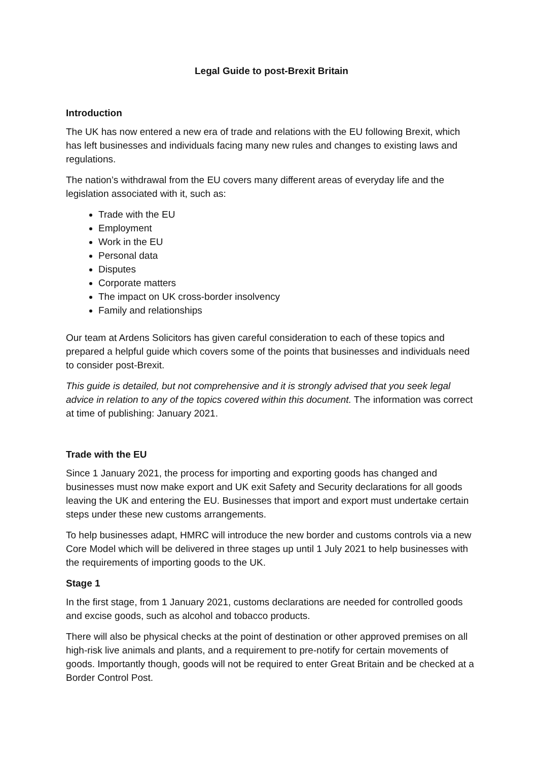Legal Guide to post-Brexit Britain
Introduction
The UK has now entered a new era of trade and relations with the EU following Brexit, which has left businesses and individuals facing many new rules and changes to existing laws and regulations.
The nation’s withdrawal from the EU covers many different areas of everyday life and the legislation associated with it, such as:
Trade with the EU
Employment
Work in the EU
Personal data
Disputes
Corporate matters
The impact on UK cross-border insolvency
Family and relationships
Our team at Ardens Solicitors has given careful consideration to each of these topics and prepared a helpful guide which covers some of the points that businesses and individuals need to consider post-Brexit.
This guide is detailed, but not comprehensive and it is strongly advised that you seek legal advice in relation to any of the topics covered within this document. The information was correct at time of publishing: January 2021.
Trade with the EU
Since 1 January 2021, the process for importing and exporting goods has changed and businesses must now make export and UK exit Safety and Security declarations for all goods leaving the UK and entering the EU. Businesses that import and export must undertake certain steps under these new customs arrangements.
To help businesses adapt, HMRC will introduce the new border and customs controls via a new Core Model which will be delivered in three stages up until 1 July 2021 to help businesses with the requirements of importing goods to the UK.
Stage 1
In the first stage, from 1 January 2021, customs declarations are needed for controlled goods and excise goods, such as alcohol and tobacco products.
There will also be physical checks at the point of destination or other approved premises on all high-risk live animals and plants, and a requirement to pre-notify for certain movements of goods. Importantly though, goods will not be required to enter Great Britain and be checked at a Border Control Post.